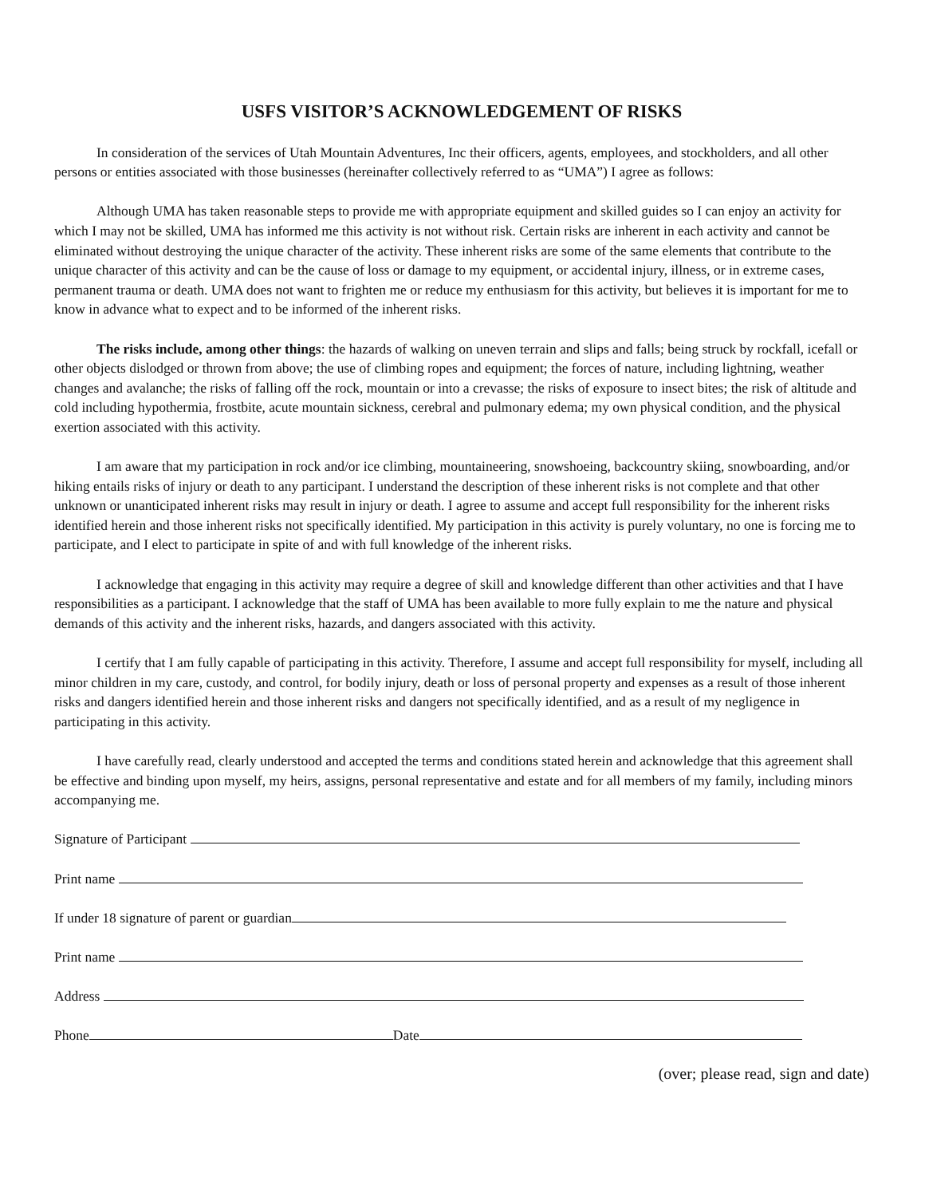USFS VISITOR’S ACKNOWLEDGEMENT OF RISKS
In consideration of the services of Utah Mountain Adventures, Inc their officers, agents, employees, and stockholders, and all other persons or entities associated with those businesses (hereinafter collectively referred to as “UMA”) I agree as follows:
Although UMA has taken reasonable steps to provide me with appropriate equipment and skilled guides so I can enjoy an activity for which I may not be skilled, UMA has informed me this activity is not without risk. Certain risks are inherent in each activity and cannot be eliminated without destroying the unique character of the activity. These inherent risks are some of the same elements that contribute to the unique character of this activity and can be the cause of loss or damage to my equipment, or accidental injury, illness, or in extreme cases, permanent trauma or death. UMA does not want to frighten me or reduce my enthusiasm for this activity, but believes it is important for me to know in advance what to expect and to be informed of the inherent risks.
The risks include, among other things: the hazards of walking on uneven terrain and slips and falls; being struck by rockfall, icefall or other objects dislodged or thrown from above; the use of climbing ropes and equipment; the forces of nature, including lightning, weather changes and avalanche; the risks of falling off the rock, mountain or into a crevasse; the risks of exposure to insect bites; the risk of altitude and cold including hypothermia, frostbite, acute mountain sickness, cerebral and pulmonary edema; my own physical condition, and the physical exertion associated with this activity.
I am aware that my participation in rock and/or ice climbing, mountaineering, snowshoeing, backcountry skiing, snowboarding, and/or hiking entails risks of injury or death to any participant. I understand the description of these inherent risks is not complete and that other unknown or unanticipated inherent risks may result in injury or death. I agree to assume and accept full responsibility for the inherent risks identified herein and those inherent risks not specifically identified. My participation in this activity is purely voluntary, no one is forcing me to participate, and I elect to participate in spite of and with full knowledge of the inherent risks.
I acknowledge that engaging in this activity may require a degree of skill and knowledge different than other activities and that I have responsibilities as a participant. I acknowledge that the staff of UMA has been available to more fully explain to me the nature and physical demands of this activity and the inherent risks, hazards, and dangers associated with this activity.
I certify that I am fully capable of participating in this activity. Therefore, I assume and accept full responsibility for myself, including all minor children in my care, custody, and control, for bodily injury, death or loss of personal property and expenses as a result of those inherent risks and dangers identified herein and those inherent risks and dangers not specifically identified, and as a result of my negligence in participating in this activity.
I have carefully read, clearly understood and accepted the terms and conditions stated herein and acknowledge that this agreement shall be effective and binding upon myself, my heirs, assigns, personal representative and estate and for all members of my family, including minors accompanying me.
Signature of Participant
Print name
If under 18 signature of parent or guardian
Print name
Address
Phone Date
(over; please read, sign and date)